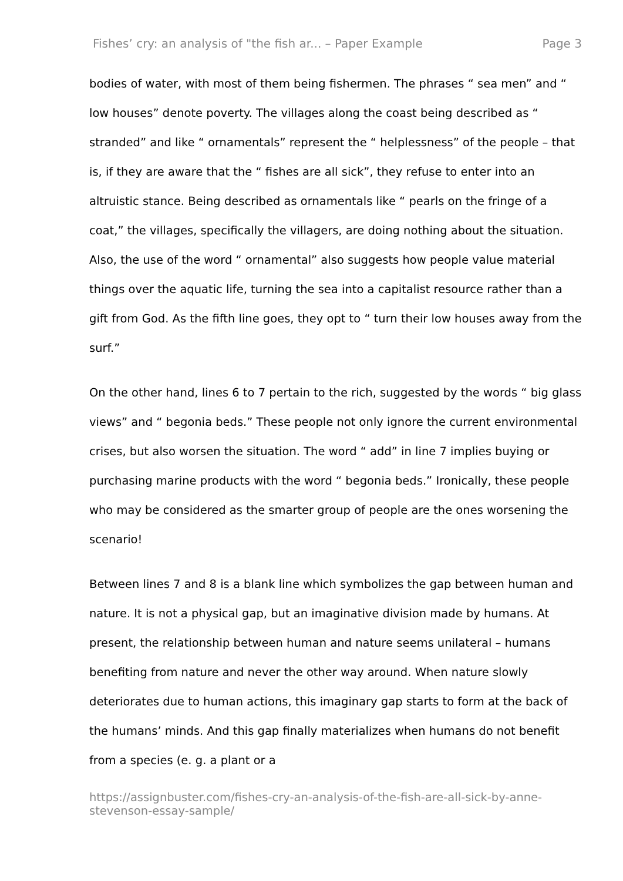Fishes’ cry: an analysis of "the fish ar... – Paper Example Page 3
bodies of water, with most of them being fishermen. The phrases “ sea men” and “ low houses” denote poverty. The villages along the coast being described as “ stranded” and like “ ornamentals” represent the “ helplessness” of the people – that is, if they are aware that the “ fishes are all sick”, they refuse to enter into an altruistic stance. Being described as ornamentals like “ pearls on the fringe of a coat,” the villages, specifically the villagers, are doing nothing about the situation. Also, the use of the word “ ornamental” also suggests how people value material things over the aquatic life, turning the sea into a capitalist resource rather than a gift from God. As the fifth line goes, they opt to “ turn their low houses away from the surf.”
On the other hand, lines 6 to 7 pertain to the rich, suggested by the words “ big glass views” and “ begonia beds.” These people not only ignore the current environmental crises, but also worsen the situation. The word “ add” in line 7 implies buying or purchasing marine products with the word “ begonia beds.” Ironically, these people who may be considered as the smarter group of people are the ones worsening the scenario!
Between lines 7 and 8 is a blank line which symbolizes the gap between human and nature. It is not a physical gap, but an imaginative division made by humans. At present, the relationship between human and nature seems unilateral – humans benefiting from nature and never the other way around. When nature slowly deteriorates due to human actions, this imaginary gap starts to form at the back of the humans’ minds. And this gap finally materializes when humans do not benefit from a species (e. g. a plant or a
https://assignbuster.com/fishes-cry-an-analysis-of-the-fish-are-all-sick-by-anne-stevenson-essay-sample/